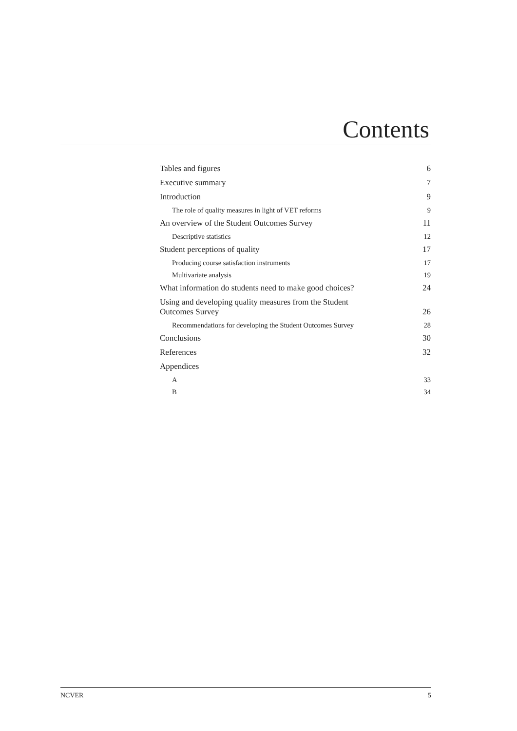Contents
Tables and figures 6
Executive summary 7
Introduction 9
The role of quality measures in light of VET reforms 9
An overview of the Student Outcomes Survey 11
Descriptive statistics 12
Student perceptions of quality 17
Producing course satisfaction instruments 17
Multivariate analysis 19
What information do students need to make good choices? 24
Using and developing quality measures from the Student
Outcomes Survey 26
Recommendations for developing the Student Outcomes Survey 28
Conclusions 30
References 32
Appendices
A 33
B 34
NCVER 5